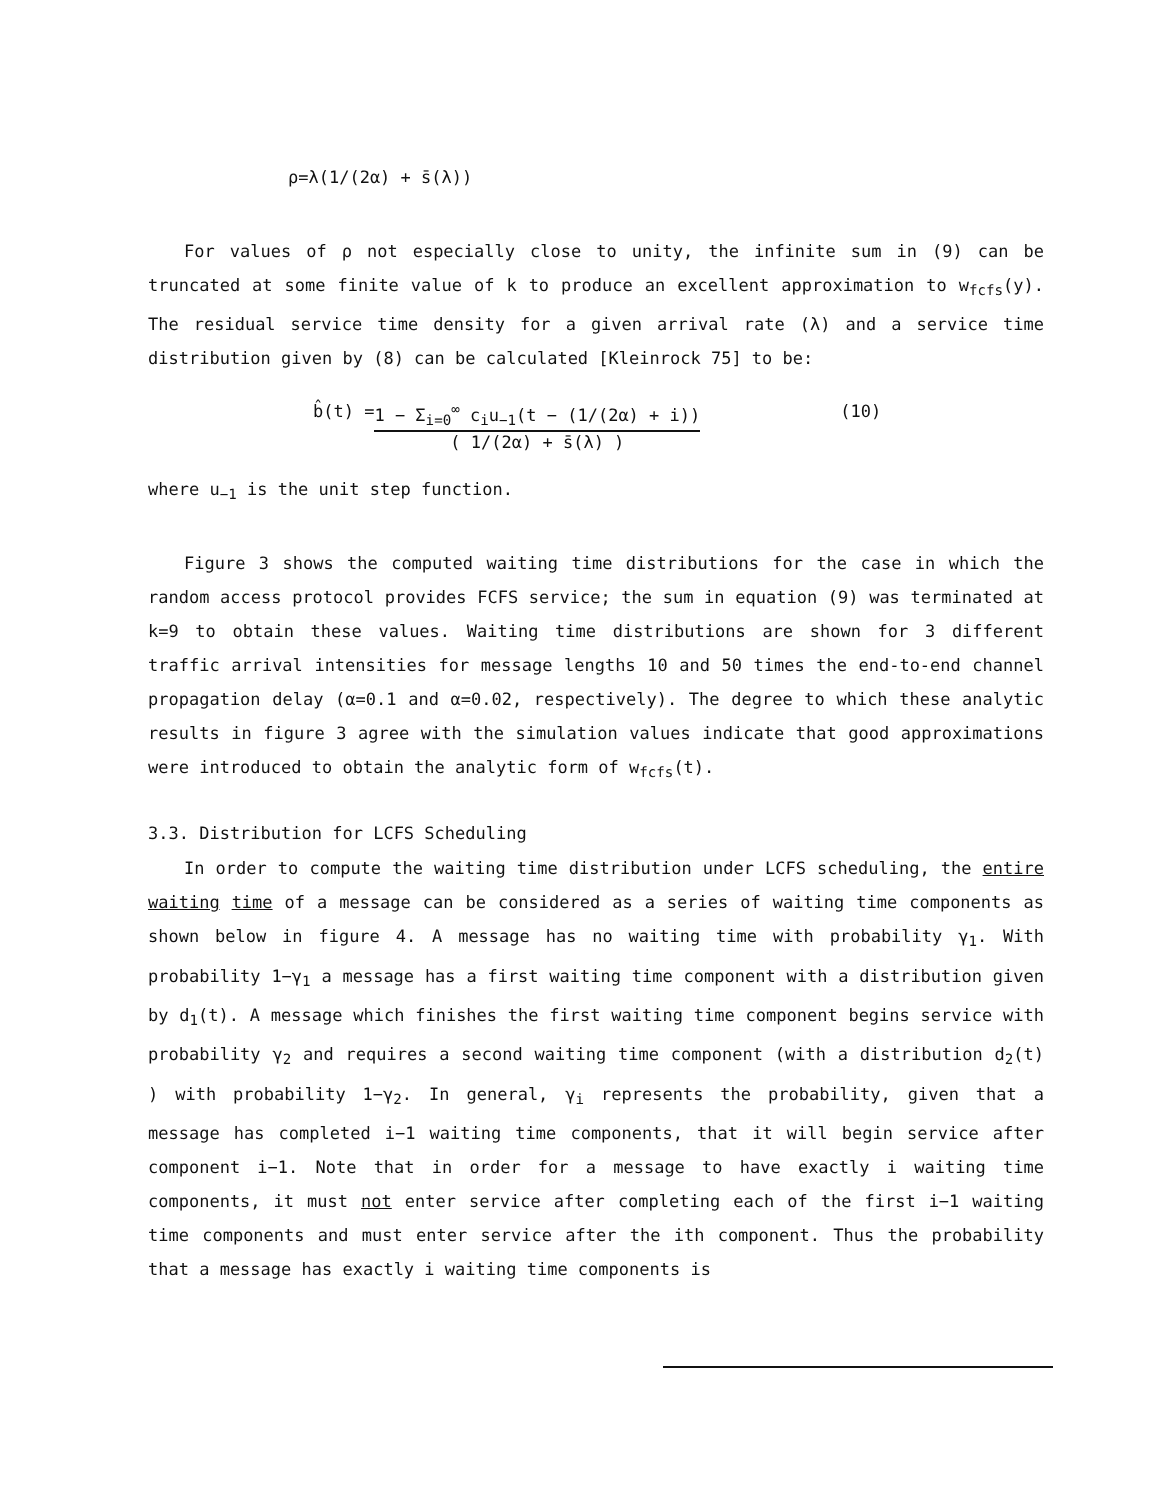ρ=λ(1/(2α) + s̄(λ))
For values of ρ not especially close to unity, the infinite sum in (9) can be truncated at some finite value of k to produce an excellent approximation to w<sub>fcfs</sub>(y). The residual service time density for a given arrival rate (λ) and a service time distribution given by (8) can be calculated [Kleinrock 75] to be:
b̂(t) = 1 − Σ<sub>i=0</sub><sup>∞</sup> c<sub>i</sub>u<sub>−1</sub>(t − (1/(2α) + i))
( 1/(2α) + s̄(λ) )
(10)
where u<sub>−1</sub> is the unit step function.
Figure 3 shows the computed waiting time distributions for the case in which the random access protocol provides FCFS service; the sum in equation (9) was terminated at k=9 to obtain these values. Waiting time distributions are shown for 3 different traffic arrival intensities for message lengths 10 and 50 times the end-to-end channel propagation delay (α=0.1 and α=0.02, respectively). The degree to which these analytic results in figure 3 agree with the simulation values indicate that good approximations were introduced to obtain the analytic form of w<sub>fcfs</sub>(t).
3.3. Distribution for LCFS Scheduling
In order to compute the waiting time distribution under LCFS scheduling, the entire waiting time of a message can be considered as a series of waiting time components as shown below in figure 4. A message has no waiting time with probability γ<sub>1</sub>. With probability 1−γ<sub>1</sub> a message has a first waiting time component with a distribution given by d<sub>1</sub>(t). A message which finishes the first waiting time component begins service with probability γ<sub>2</sub> and requires a second waiting time component (with a distribution d<sub>2</sub>(t) ) with probability 1−γ<sub>2</sub>. In general, γ<sub>i</sub> represents the probability, given that a message has completed i−1 waiting time components, that it will begin service after component i−1. Note that in order for a message to have exactly i waiting time components, it must not enter service after completing each of the first i−1 waiting time components and must enter service after the ith component. Thus the probability that a message has exactly i waiting time components is